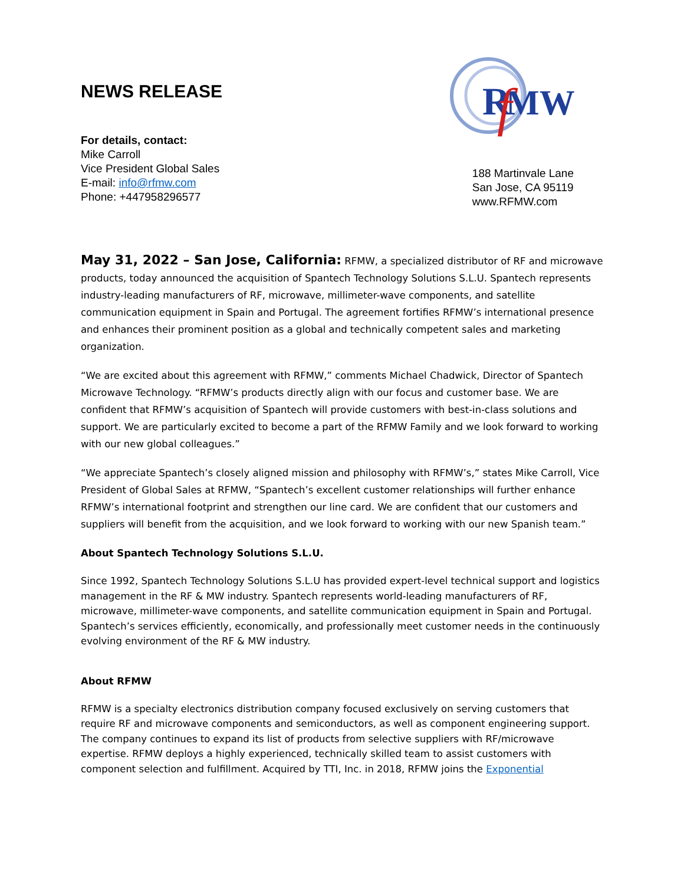NEWS RELEASE
R
MW
f
For details, contact:
Mike Carroll
Vice President Global Sales
E-mail: info@rfmw.com
Phone: +447958296577
188 Martinvale Lane
San Jose, CA 95119
www.RFMW.com
May 31, 2022 – San Jose, California: RFMW, a specialized distributor of RF and microwave products, today announced the acquisition of Spantech Technology Solutions S.L.U. Spantech represents industry-leading manufacturers of RF, microwave, millimeter-wave components, and satellite communication equipment in Spain and Portugal. The agreement fortifies RFMW’s international presence and enhances their prominent position as a global and technically competent sales and marketing organization.
“We are excited about this agreement with RFMW,” comments Michael Chadwick, Director of Spantech Microwave Technology. “RFMW’s products directly align with our focus and customer base. We are confident that RFMW’s acquisition of Spantech will provide customers with best-in-class solutions and support. We are particularly excited to become a part of the RFMW Family and we look forward to working with our new global colleagues.”
“We appreciate Spantech’s closely aligned mission and philosophy with RFMW’s,” states Mike Carroll, Vice President of Global Sales at RFMW, “Spantech’s excellent customer relationships will further enhance RFMW’s international footprint and strengthen our line card. We are confident that our customers and suppliers will benefit from the acquisition, and we look forward to working with our new Spanish team.”
About Spantech Technology Solutions S.L.U.
Since 1992, Spantech Technology Solutions S.L.U has provided expert-level technical support and logistics management in the RF & MW industry. Spantech represents world-leading manufacturers of RF, microwave, millimeter-wave components, and satellite communication equipment in Spain and Portugal. Spantech’s services efficiently, economically, and professionally meet customer needs in the continuously evolving environment of the RF & MW industry.
About RFMW
RFMW is a specialty electronics distribution company focused exclusively on serving customers that require RF and microwave components and semiconductors, as well as component engineering support. The company continues to expand its list of products from selective suppliers with RF/microwave expertise. RFMW deploys a highly experienced, technically skilled team to assist customers with component selection and fulfillment. Acquired by TTI, Inc. in 2018, RFMW joins the Exponential